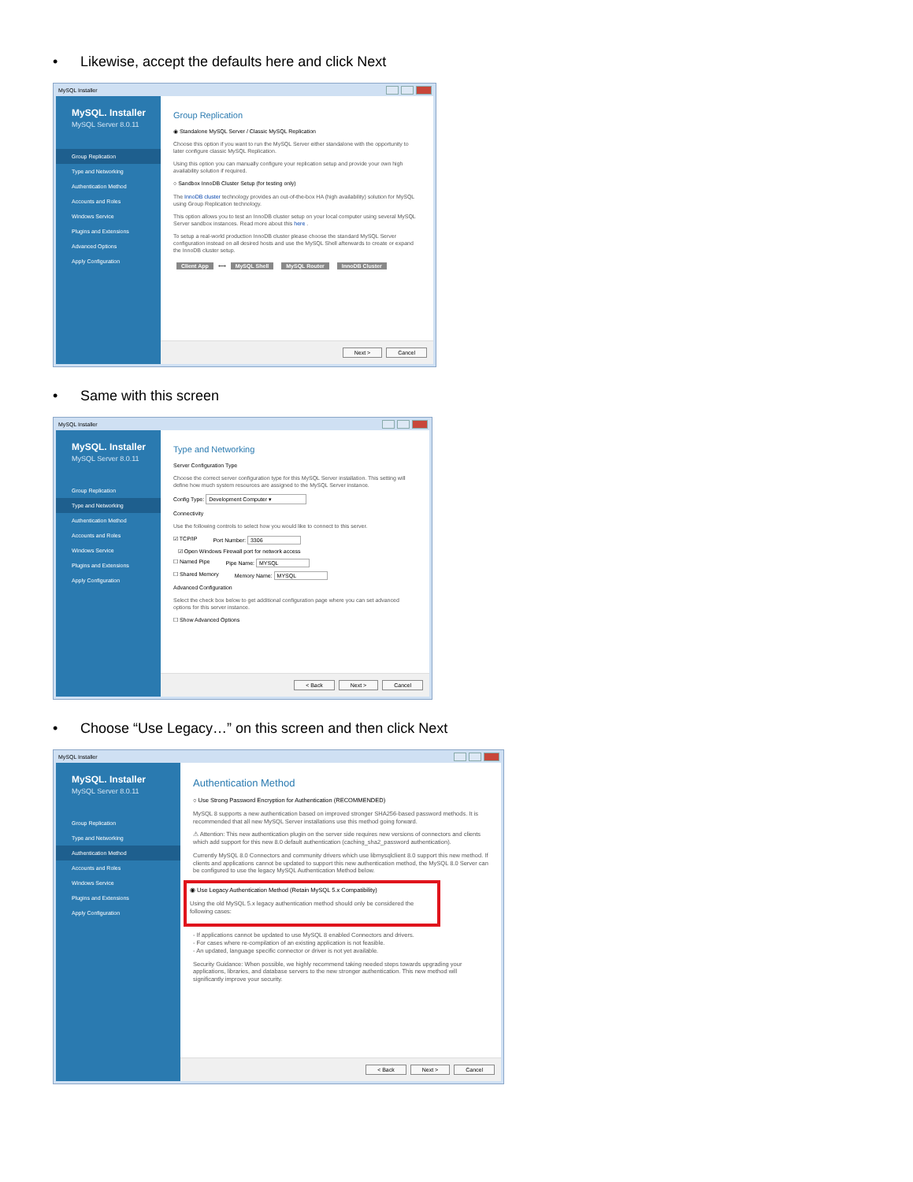• Likewise, accept the defaults here and click Next
MySQL Installer
MySQL. Installer
MySQL Server 8.0.11
Group Replication
Type and Networking
Authentication Method
Accounts and Roles
Windows Service
Plugins and Extensions
Advanced Options
Apply Configuration
Group Replication
◉ Standalone MySQL Server / Classic MySQL Replication
Choose this option if you want to run the MySQL Server either standalone with the opportunity to later configure classic MySQL Replication.
Using this option you can manually configure your replication setup and provide your own high availability solution if required.
○ Sandbox InnoDB Cluster Setup (for testing only)
The InnoDB cluster technology provides an out-of-the-box HA (high availability) solution for MySQL using Group Replication technology.
This option allows you to test an InnoDB cluster setup on your local computer using several MySQL Server sandbox instances. Read more about this here .
To setup a real-world production InnoDB cluster please choose the standard MySQL Server configuration instead on all desired hosts and use the MySQL Shell afterwards to create or expand the InnoDB cluster setup.
Client App ⟷ MySQL Shell MySQL Router InnoDB Cluster
Next > Cancel
• Same with this screen
MySQL Installer
MySQL. Installer
MySQL Server 8.0.11
Group Replication
Type and Networking
Authentication Method
Accounts and Roles
Windows Service
Plugins and Extensions
Apply Configuration
Type and Networking
Server Configuration Type
Choose the correct server configuration type for this MySQL Server installation. This setting will define how much system resources are assigned to the MySQL Server instance.
Config Type: Development Computer ▾
Connectivity
Use the following controls to select how you would like to connect to this server.
☑ TCP/IP Port Number: 3306
☑ Open Windows Firewall port for network access
☐ Named Pipe Pipe Name: MYSQL
☐ Shared Memory Memory Name: MYSQL
Advanced Configuration
Select the check box below to get additional configuration page where you can set advanced options for this server instance.
☐ Show Advanced Options
< Back Next > Cancel
• Choose “Use Legacy…” on this screen and then click Next
MySQL Installer
MySQL. Installer
MySQL Server 8.0.11
Group Replication
Type and Networking
Authentication Method
Accounts and Roles
Windows Service
Plugins and Extensions
Apply Configuration
Authentication Method
○ Use Strong Password Encryption for Authentication (RECOMMENDED)
MySQL 8 supports a new authentication based on improved stronger SHA256-based password methods. It is recommended that all new MySQL Server installations use this method going forward.
⚠ Attention: This new authentication plugin on the server side requires new versions of connectors and clients which add support for this new 8.0 default authentication (caching_sha2_password authentication).
Currently MySQL 8.0 Connectors and community drivers which use libmysqlclient 8.0 support this new method. If clients and applications cannot be updated to support this new authentication method, the MySQL 8.0 Server can be configured to use the legacy MySQL Authentication Method below.
◉ Use Legacy Authentication Method (Retain MySQL 5.x Compatibility)
Using the old MySQL 5.x legacy authentication method should only be considered the following cases:
- If applications cannot be updated to use MySQL 8 enabled Connectors and drivers.
- For cases where re-compilation of an existing application is not feasible.
- An updated, language specific connector or driver is not yet available.
Security Guidance: When possible, we highly recommend taking needed steps towards upgrading your applications, libraries, and database servers to the new stronger authentication. This new method will significantly improve your security.
< Back Next > Cancel